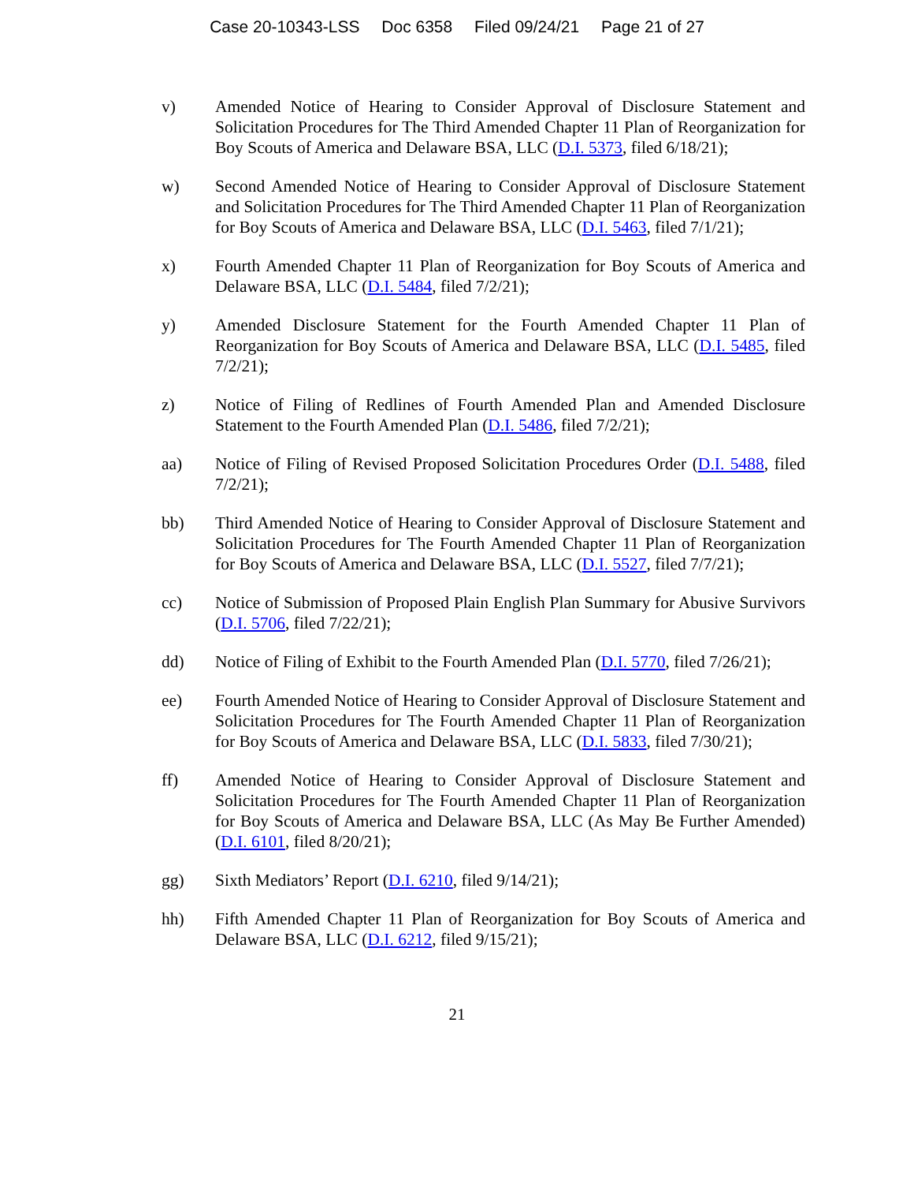Case 20-10343-LSS Doc 6358 Filed 09/24/21 Page 21 of 27
v) Amended Notice of Hearing to Consider Approval of Disclosure Statement and Solicitation Procedures for The Third Amended Chapter 11 Plan of Reorganization for Boy Scouts of America and Delaware BSA, LLC (D.I. 5373, filed 6/18/21);
w) Second Amended Notice of Hearing to Consider Approval of Disclosure Statement and Solicitation Procedures for The Third Amended Chapter 11 Plan of Reorganization for Boy Scouts of America and Delaware BSA, LLC (D.I. 5463, filed 7/1/21);
x) Fourth Amended Chapter 11 Plan of Reorganization for Boy Scouts of America and Delaware BSA, LLC (D.I. 5484, filed 7/2/21);
y) Amended Disclosure Statement for the Fourth Amended Chapter 11 Plan of Reorganization for Boy Scouts of America and Delaware BSA, LLC (D.I. 5485, filed 7/2/21);
z) Notice of Filing of Redlines of Fourth Amended Plan and Amended Disclosure Statement to the Fourth Amended Plan (D.I. 5486, filed 7/2/21);
aa) Notice of Filing of Revised Proposed Solicitation Procedures Order (D.I. 5488, filed 7/2/21);
bb) Third Amended Notice of Hearing to Consider Approval of Disclosure Statement and Solicitation Procedures for The Fourth Amended Chapter 11 Plan of Reorganization for Boy Scouts of America and Delaware BSA, LLC (D.I. 5527, filed 7/7/21);
cc) Notice of Submission of Proposed Plain English Plan Summary for Abusive Survivors (D.I. 5706, filed 7/22/21);
dd) Notice of Filing of Exhibit to the Fourth Amended Plan (D.I. 5770, filed 7/26/21);
ee) Fourth Amended Notice of Hearing to Consider Approval of Disclosure Statement and Solicitation Procedures for The Fourth Amended Chapter 11 Plan of Reorganization for Boy Scouts of America and Delaware BSA, LLC (D.I. 5833, filed 7/30/21);
ff) Amended Notice of Hearing to Consider Approval of Disclosure Statement and Solicitation Procedures for The Fourth Amended Chapter 11 Plan of Reorganization for Boy Scouts of America and Delaware BSA, LLC (As May Be Further Amended) (D.I. 6101, filed 8/20/21);
gg) Sixth Mediators’ Report (D.I. 6210, filed 9/14/21);
hh) Fifth Amended Chapter 11 Plan of Reorganization for Boy Scouts of America and Delaware BSA, LLC (D.I. 6212, filed 9/15/21);
21